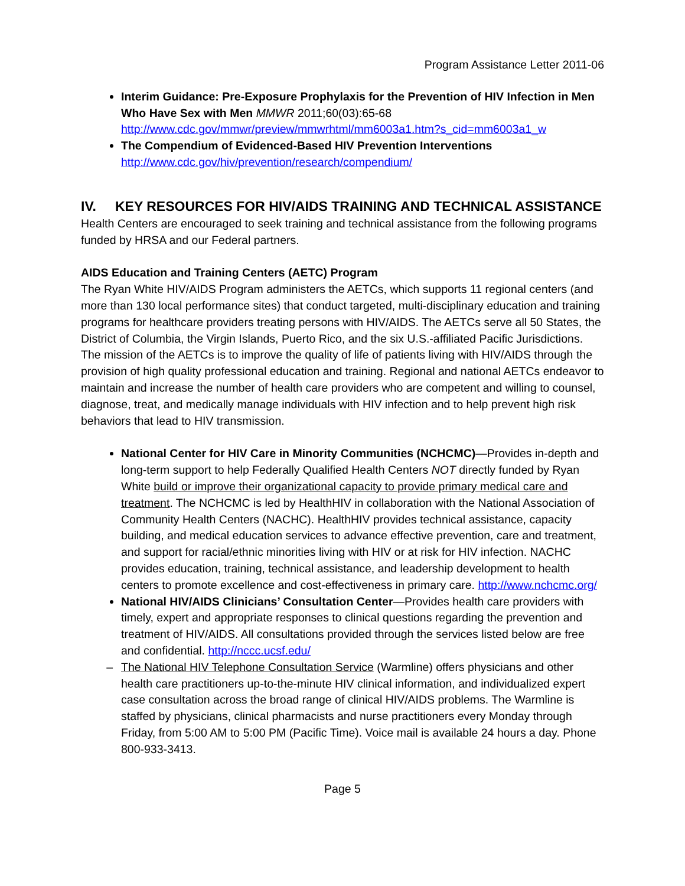Program Assistance Letter 2011-06
Interim Guidance: Pre-Exposure Prophylaxis for the Prevention of HIV Infection in Men Who Have Sex with Men MMWR 2011;60(03):65-68 http://www.cdc.gov/mmwr/preview/mmwrhtml/mm6003a1.htm?s_cid=mm6003a1_w
The Compendium of Evidenced-Based HIV Prevention Interventions
http://www.cdc.gov/hiv/prevention/research/compendium/
IV. KEY RESOURCES FOR HIV/AIDS TRAINING AND TECHNICAL ASSISTANCE
Health Centers are encouraged to seek training and technical assistance from the following programs funded by HRSA and our Federal partners.
AIDS Education and Training Centers (AETC) Program
The Ryan White HIV/AIDS Program administers the AETCs, which supports 11 regional centers (and more than 130 local performance sites) that conduct targeted, multi-disciplinary education and training programs for healthcare providers treating persons with HIV/AIDS. The AETCs serve all 50 States, the District of Columbia, the Virgin Islands, Puerto Rico, and the six U.S.-affiliated Pacific Jurisdictions. The mission of the AETCs is to improve the quality of life of patients living with HIV/AIDS through the provision of high quality professional education and training. Regional and national AETCs endeavor to maintain and increase the number of health care providers who are competent and willing to counsel, diagnose, treat, and medically manage individuals with HIV infection and to help prevent high risk behaviors that lead to HIV transmission.
National Center for HIV Care in Minority Communities (NCHCMC)—Provides in-depth and long-term support to help Federally Qualified Health Centers NOT directly funded by Ryan White build or improve their organizational capacity to provide primary medical care and treatment. The NCHCMC is led by HealthHIV in collaboration with the National Association of Community Health Centers (NACHC). HealthHIV provides technical assistance, capacity building, and medical education services to advance effective prevention, care and treatment, and support for racial/ethnic minorities living with HIV or at risk for HIV infection. NACHC provides education, training, technical assistance, and leadership development to health centers to promote excellence and cost-effectiveness in primary care. http://www.nchcmc.org/
National HIV/AIDS Clinicians’ Consultation Center—Provides health care providers with timely, expert and appropriate responses to clinical questions regarding the prevention and treatment of HIV/AIDS. All consultations provided through the services listed below are free and confidential. http://nccc.ucsf.edu/
– The National HIV Telephone Consultation Service (Warmline) offers physicians and other health care practitioners up-to-the-minute HIV clinical information, and individualized expert case consultation across the broad range of clinical HIV/AIDS problems. The Warmline is staffed by physicians, clinical pharmacists and nurse practitioners every Monday through Friday, from 5:00 AM to 5:00 PM (Pacific Time). Voice mail is available 24 hours a day. Phone 800-933-3413.
Page 5